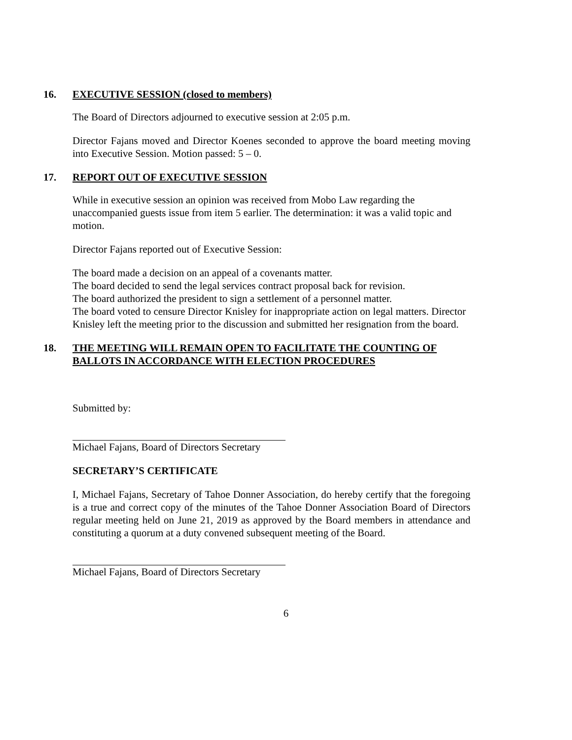16. EXECUTIVE SESSION (closed to members)
The Board of Directors adjourned to executive session at 2:05 p.m.
Director Fajans moved and Director Koenes seconded to approve the board meeting moving into Executive Session. Motion passed: 5 – 0.
17. REPORT OUT OF EXECUTIVE SESSION
While in executive session an opinion was received from Mobo Law regarding the unaccompanied guests issue from item 5 earlier. The determination: it was a valid topic and motion.
Director Fajans reported out of Executive Session:
The board made a decision on an appeal of a covenants matter.
The board decided to send the legal services contract proposal back for revision.
The board authorized the president to sign a settlement of a personnel matter.
The board voted to censure Director Knisley for inappropriate action on legal matters. Director Knisley left the meeting prior to the discussion and submitted her resignation from the board.
18. THE MEETING WILL REMAIN OPEN TO FACILITATE THE COUNTING OF BALLOTS IN ACCORDANCE WITH ELECTION PROCEDURES
Submitted by:
Michael Fajans, Board of Directors Secretary
SECRETARY’S CERTIFICATE
I, Michael Fajans, Secretary of Tahoe Donner Association, do hereby certify that the foregoing is a true and correct copy of the minutes of the Tahoe Donner Association Board of Directors regular meeting held on June 21, 2019 as approved by the Board members in attendance and constituting a quorum at a duty convened subsequent meeting of the Board.
Michael Fajans, Board of Directors Secretary
6